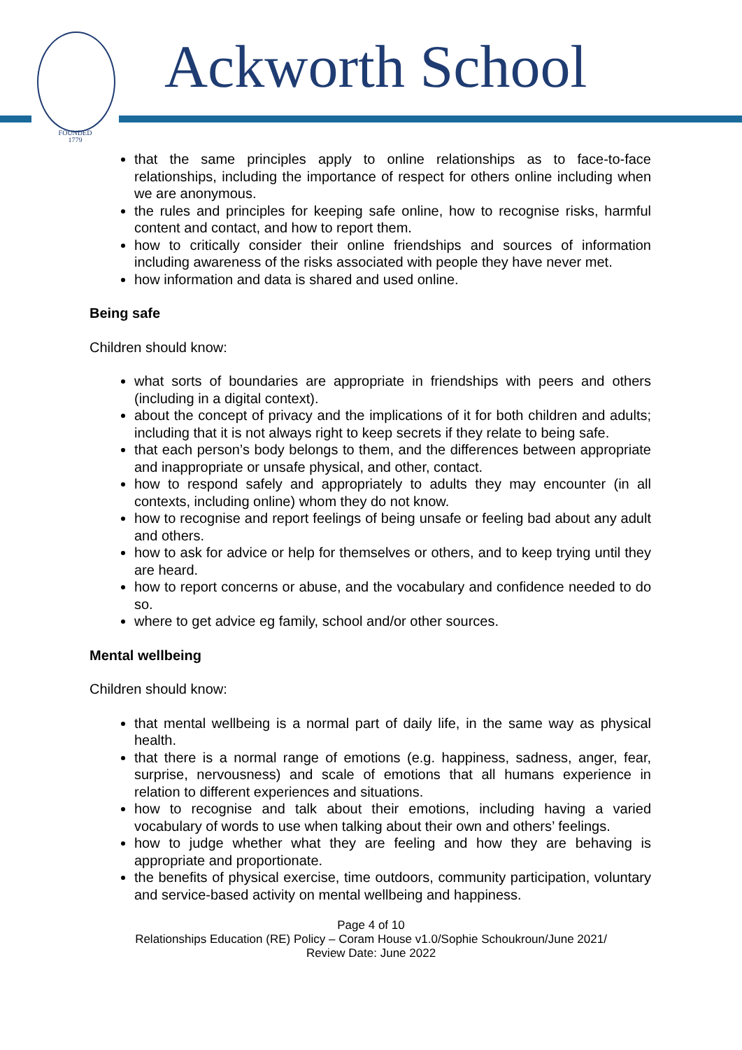FOUNDED
1779
Ackworth School
that the same principles apply to online relationships as to face-to-face relationships, including the importance of respect for others online including when we are anonymous.
the rules and principles for keeping safe online, how to recognise risks, harmful content and contact, and how to report them.
how to critically consider their online friendships and sources of information including awareness of the risks associated with people they have never met.
how information and data is shared and used online.
Being safe
Children should know:
what sorts of boundaries are appropriate in friendships with peers and others (including in a digital context).
about the concept of privacy and the implications of it for both children and adults; including that it is not always right to keep secrets if they relate to being safe.
that each person’s body belongs to them, and the differences between appropriate and inappropriate or unsafe physical, and other, contact.
how to respond safely and appropriately to adults they may encounter (in all contexts, including online) whom they do not know.
how to recognise and report feelings of being unsafe or feeling bad about any adult and others.
how to ask for advice or help for themselves or others, and to keep trying until they are heard.
how to report concerns or abuse, and the vocabulary and confidence needed to do so.
where to get advice eg family, school and/or other sources.
Mental wellbeing
Children should know:
that mental wellbeing is a normal part of daily life, in the same way as physical health.
that there is a normal range of emotions (e.g. happiness, sadness, anger, fear, surprise, nervousness) and scale of emotions that all humans experience in relation to different experiences and situations.
how to recognise and talk about their emotions, including having a varied vocabulary of words to use when talking about their own and others’ feelings.
how to judge whether what they are feeling and how they are behaving is appropriate and proportionate.
the benefits of physical exercise, time outdoors, community participation, voluntary and service-based activity on mental wellbeing and happiness.
Page 4 of 10
Relationships Education (RE) Policy – Coram House v1.0/Sophie Schoukroun/June 2021/
Review Date: June 2022